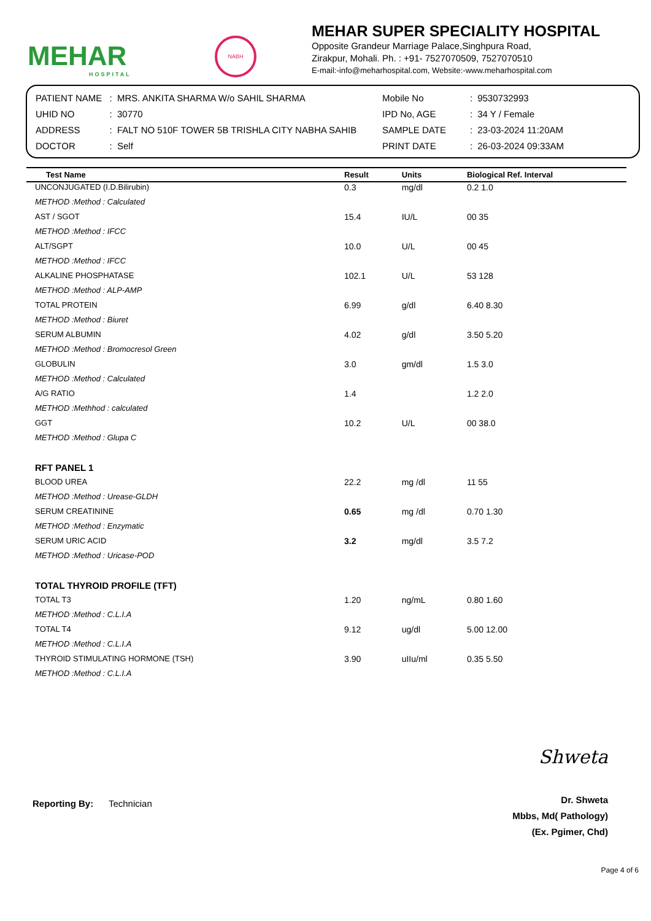MEHAR
HOSPITAL
NABH
MEHAR SUPER SPECIALITY HOSPITAL
Opposite Grandeur Marriage Palace,Singhpura Road,
Zirakpur, Mohali. Ph. : +91- 7527070509, 7527070510
E-mail:-info@meharhospital.com, Website:-www.meharhospital.com
| PATIENT NAME | : | MRS. ANKITA SHARMA W/o SAHIL SHARMA |
| UHID NO | : | 30770 |
| ADDRESS | : | FALT NO 510F TOWER 5B TRISHLA CITY NABHA SAHIB |
| DOCTOR | : | Self |
| Mobile No | : | 9530732993 |
| IPD No, AGE | : | 34 Y / Female |
| SAMPLE DATE | : | 23-03-2024 11:20AM |
| PRINT DATE | : | 26-03-2024 09:33AM |
| Test Name | Result | Units | Biological Ref. Interval |
| --- | --- | --- | --- |
| UNCONJUGATED (I.D.Bilirubin) | 0.3 | mg/dl | 0.2 1.0 |
| METHOD :Method : Calculated | | | |
| AST / SGOT | 15.4 | IU/L | 00 35 |
| METHOD :Method : IFCC | | | |
| ALT/SGPT | 10.0 | U/L | 00 45 |
| METHOD :Method : IFCC | | | |
| ALKALINE PHOSPHATASE | 102.1 | U/L | 53 128 |
| METHOD :Method : ALP-AMP | | | |
| TOTAL PROTEIN | 6.99 | g/dl | 6.40 8.30 |
| METHOD :Method : Biuret | | | |
| SERUM ALBUMIN | 4.02 | g/dl | 3.50 5.20 |
| METHOD :Method : Bromocresol Green | | | |
| GLOBULIN | 3.0 | gm/dl | 1.5 3.0 |
| METHOD :Method : Calculated | | | |
| A/G RATIO | 1.4 | | 1.2 2.0 |
| METHOD :Methhod : calculated | | | |
| GGT | 10.2 | U/L | 00 38.0 |
| METHOD :Method : Glupa C | | | |
| RFT PANEL 1 | | | |
| BLOOD UREA | 22.2 | mg /dl | 11 55 |
| METHOD :Method : Urease-GLDH | | | |
| SERUM CREATININE | 0.65 | mg /dl | 0.70 1.30 |
| METHOD :Method : Enzymatic | | | |
| SERUM URIC ACID | 3.2 | mg/dl | 3.5 7.2 |
| METHOD :Method : Uricase-POD | | | |
| TOTAL THYROID PROFILE (TFT) | | | |
| TOTAL T3 | 1.20 | ng/mL | 0.80 1.60 |
| METHOD :Method : C.L.I.A | | | |
| TOTAL T4 | 9.12 | ug/dl | 5.00 12.00 |
| METHOD :Method : C.L.I.A | | | |
| THYROID STIMULATING HORMONE (TSH) | 3.90 | uIIu/ml | 0.35 5.50 |
| METHOD :Method : C.L.I.A | | | |
Reporting By: Technician
Shweta
Dr. Shweta
Mbbs, Md( Pathology)
(Ex. Pgimer, Chd)
Page 4 of 6